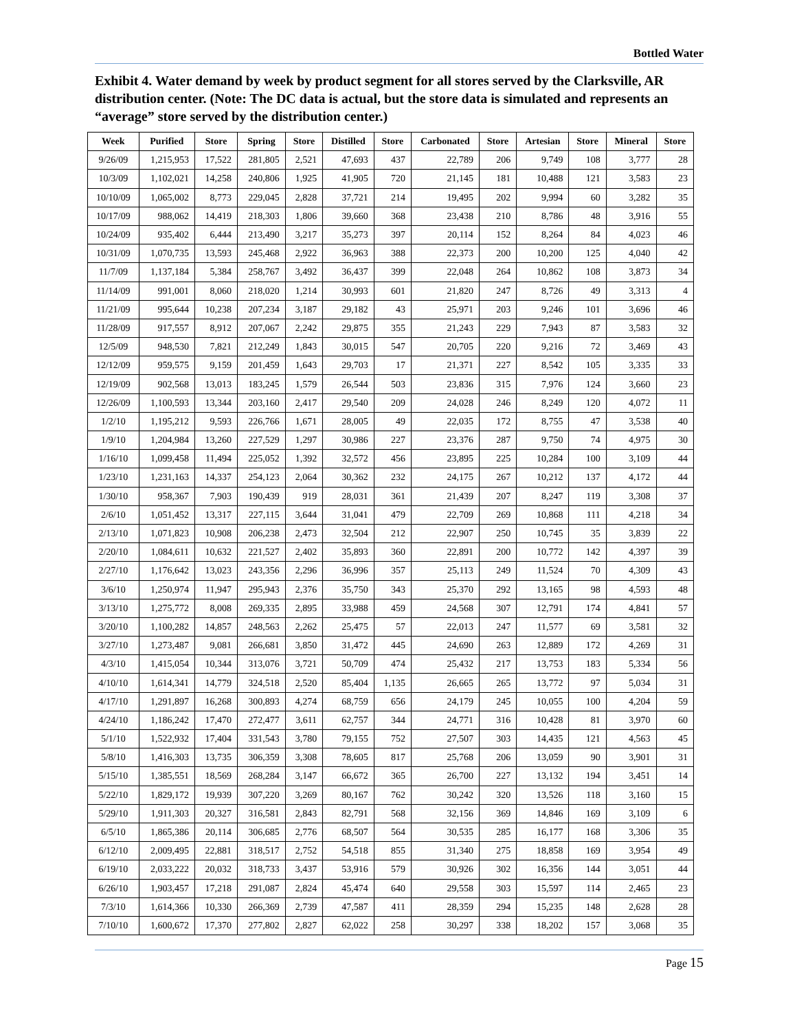Bottled Water
Exhibit 4. Water demand by week by product segment for all stores served by the Clarksville, AR distribution center. (Note: The DC data is actual, but the store data is simulated and represents an “average” store served by the distribution center.)
| Week | Purified | Store | Spring | Store | Distilled | Store | Carbonated | Store | Artesian | Store | Mineral | Store |
| --- | --- | --- | --- | --- | --- | --- | --- | --- | --- | --- | --- | --- |
| 9/26/09 | 1,215,953 | 17,522 | 281,805 | 2,521 | 47,693 | 437 | 22,789 | 206 | 9,749 | 108 | 3,777 | 28 |
| 10/3/09 | 1,102,021 | 14,258 | 240,806 | 1,925 | 41,905 | 720 | 21,145 | 181 | 10,488 | 121 | 3,583 | 23 |
| 10/10/09 | 1,065,002 | 8,773 | 229,045 | 2,828 | 37,721 | 214 | 19,495 | 202 | 9,994 | 60 | 3,282 | 35 |
| 10/17/09 | 988,062 | 14,419 | 218,303 | 1,806 | 39,660 | 368 | 23,438 | 210 | 8,786 | 48 | 3,916 | 55 |
| 10/24/09 | 935,402 | 6,444 | 213,490 | 3,217 | 35,273 | 397 | 20,114 | 152 | 8,264 | 84 | 4,023 | 46 |
| 10/31/09 | 1,070,735 | 13,593 | 245,468 | 2,922 | 36,963 | 388 | 22,373 | 200 | 10,200 | 125 | 4,040 | 42 |
| 11/7/09 | 1,137,184 | 5,384 | 258,767 | 3,492 | 36,437 | 399 | 22,048 | 264 | 10,862 | 108 | 3,873 | 34 |
| 11/14/09 | 991,001 | 8,060 | 218,020 | 1,214 | 30,993 | 601 | 21,820 | 247 | 8,726 | 49 | 3,313 | 4 |
| 11/21/09 | 995,644 | 10,238 | 207,234 | 3,187 | 29,182 | 43 | 25,971 | 203 | 9,246 | 101 | 3,696 | 46 |
| 11/28/09 | 917,557 | 8,912 | 207,067 | 2,242 | 29,875 | 355 | 21,243 | 229 | 7,943 | 87 | 3,583 | 32 |
| 12/5/09 | 948,530 | 7,821 | 212,249 | 1,843 | 30,015 | 547 | 20,705 | 220 | 9,216 | 72 | 3,469 | 43 |
| 12/12/09 | 959,575 | 9,159 | 201,459 | 1,643 | 29,703 | 17 | 21,371 | 227 | 8,542 | 105 | 3,335 | 33 |
| 12/19/09 | 902,568 | 13,013 | 183,245 | 1,579 | 26,544 | 503 | 23,836 | 315 | 7,976 | 124 | 3,660 | 23 |
| 12/26/09 | 1,100,593 | 13,344 | 203,160 | 2,417 | 29,540 | 209 | 24,028 | 246 | 8,249 | 120 | 4,072 | 11 |
| 1/2/10 | 1,195,212 | 9,593 | 226,766 | 1,671 | 28,005 | 49 | 22,035 | 172 | 8,755 | 47 | 3,538 | 40 |
| 1/9/10 | 1,204,984 | 13,260 | 227,529 | 1,297 | 30,986 | 227 | 23,376 | 287 | 9,750 | 74 | 4,975 | 30 |
| 1/16/10 | 1,099,458 | 11,494 | 225,052 | 1,392 | 32,572 | 456 | 23,895 | 225 | 10,284 | 100 | 3,109 | 44 |
| 1/23/10 | 1,231,163 | 14,337 | 254,123 | 2,064 | 30,362 | 232 | 24,175 | 267 | 10,212 | 137 | 4,172 | 44 |
| 1/30/10 | 958,367 | 7,903 | 190,439 | 919 | 28,031 | 361 | 21,439 | 207 | 8,247 | 119 | 3,308 | 37 |
| 2/6/10 | 1,051,452 | 13,317 | 227,115 | 3,644 | 31,041 | 479 | 22,709 | 269 | 10,868 | 111 | 4,218 | 34 |
| 2/13/10 | 1,071,823 | 10,908 | 206,238 | 2,473 | 32,504 | 212 | 22,907 | 250 | 10,745 | 35 | 3,839 | 22 |
| 2/20/10 | 1,084,611 | 10,632 | 221,527 | 2,402 | 35,893 | 360 | 22,891 | 200 | 10,772 | 142 | 4,397 | 39 |
| 2/27/10 | 1,176,642 | 13,023 | 243,356 | 2,296 | 36,996 | 357 | 25,113 | 249 | 11,524 | 70 | 4,309 | 43 |
| 3/6/10 | 1,250,974 | 11,947 | 295,943 | 2,376 | 35,750 | 343 | 25,370 | 292 | 13,165 | 98 | 4,593 | 48 |
| 3/13/10 | 1,275,772 | 8,008 | 269,335 | 2,895 | 33,988 | 459 | 24,568 | 307 | 12,791 | 174 | 4,841 | 57 |
| 3/20/10 | 1,100,282 | 14,857 | 248,563 | 2,262 | 25,475 | 57 | 22,013 | 247 | 11,577 | 69 | 3,581 | 32 |
| 3/27/10 | 1,273,487 | 9,081 | 266,681 | 3,850 | 31,472 | 445 | 24,690 | 263 | 12,889 | 172 | 4,269 | 31 |
| 4/3/10 | 1,415,054 | 10,344 | 313,076 | 3,721 | 50,709 | 474 | 25,432 | 217 | 13,753 | 183 | 5,334 | 56 |
| 4/10/10 | 1,614,341 | 14,779 | 324,518 | 2,520 | 85,404 | 1,135 | 26,665 | 265 | 13,772 | 97 | 5,034 | 31 |
| 4/17/10 | 1,291,897 | 16,268 | 300,893 | 4,274 | 68,759 | 656 | 24,179 | 245 | 10,055 | 100 | 4,204 | 59 |
| 4/24/10 | 1,186,242 | 17,470 | 272,477 | 3,611 | 62,757 | 344 | 24,771 | 316 | 10,428 | 81 | 3,970 | 60 |
| 5/1/10 | 1,522,932 | 17,404 | 331,543 | 3,780 | 79,155 | 752 | 27,507 | 303 | 14,435 | 121 | 4,563 | 45 |
| 5/8/10 | 1,416,303 | 13,735 | 306,359 | 3,308 | 78,605 | 817 | 25,768 | 206 | 13,059 | 90 | 3,901 | 31 |
| 5/15/10 | 1,385,551 | 18,569 | 268,284 | 3,147 | 66,672 | 365 | 26,700 | 227 | 13,132 | 194 | 3,451 | 14 |
| 5/22/10 | 1,829,172 | 19,939 | 307,220 | 3,269 | 80,167 | 762 | 30,242 | 320 | 13,526 | 118 | 3,160 | 15 |
| 5/29/10 | 1,911,303 | 20,327 | 316,581 | 2,843 | 82,791 | 568 | 32,156 | 369 | 14,846 | 169 | 3,109 | 6 |
| 6/5/10 | 1,865,386 | 20,114 | 306,685 | 2,776 | 68,507 | 564 | 30,535 | 285 | 16,177 | 168 | 3,306 | 35 |
| 6/12/10 | 2,009,495 | 22,881 | 318,517 | 2,752 | 54,518 | 855 | 31,340 | 275 | 18,858 | 169 | 3,954 | 49 |
| 6/19/10 | 2,033,222 | 20,032 | 318,733 | 3,437 | 53,916 | 579 | 30,926 | 302 | 16,356 | 144 | 3,051 | 44 |
| 6/26/10 | 1,903,457 | 17,218 | 291,087 | 2,824 | 45,474 | 640 | 29,558 | 303 | 15,597 | 114 | 2,465 | 23 |
| 7/3/10 | 1,614,366 | 10,330 | 266,369 | 2,739 | 47,587 | 411 | 28,359 | 294 | 15,235 | 148 | 2,628 | 28 |
| 7/10/10 | 1,600,672 | 17,370 | 277,802 | 2,827 | 62,022 | 258 | 30,297 | 338 | 18,202 | 157 | 3,068 | 35 |
Page 15